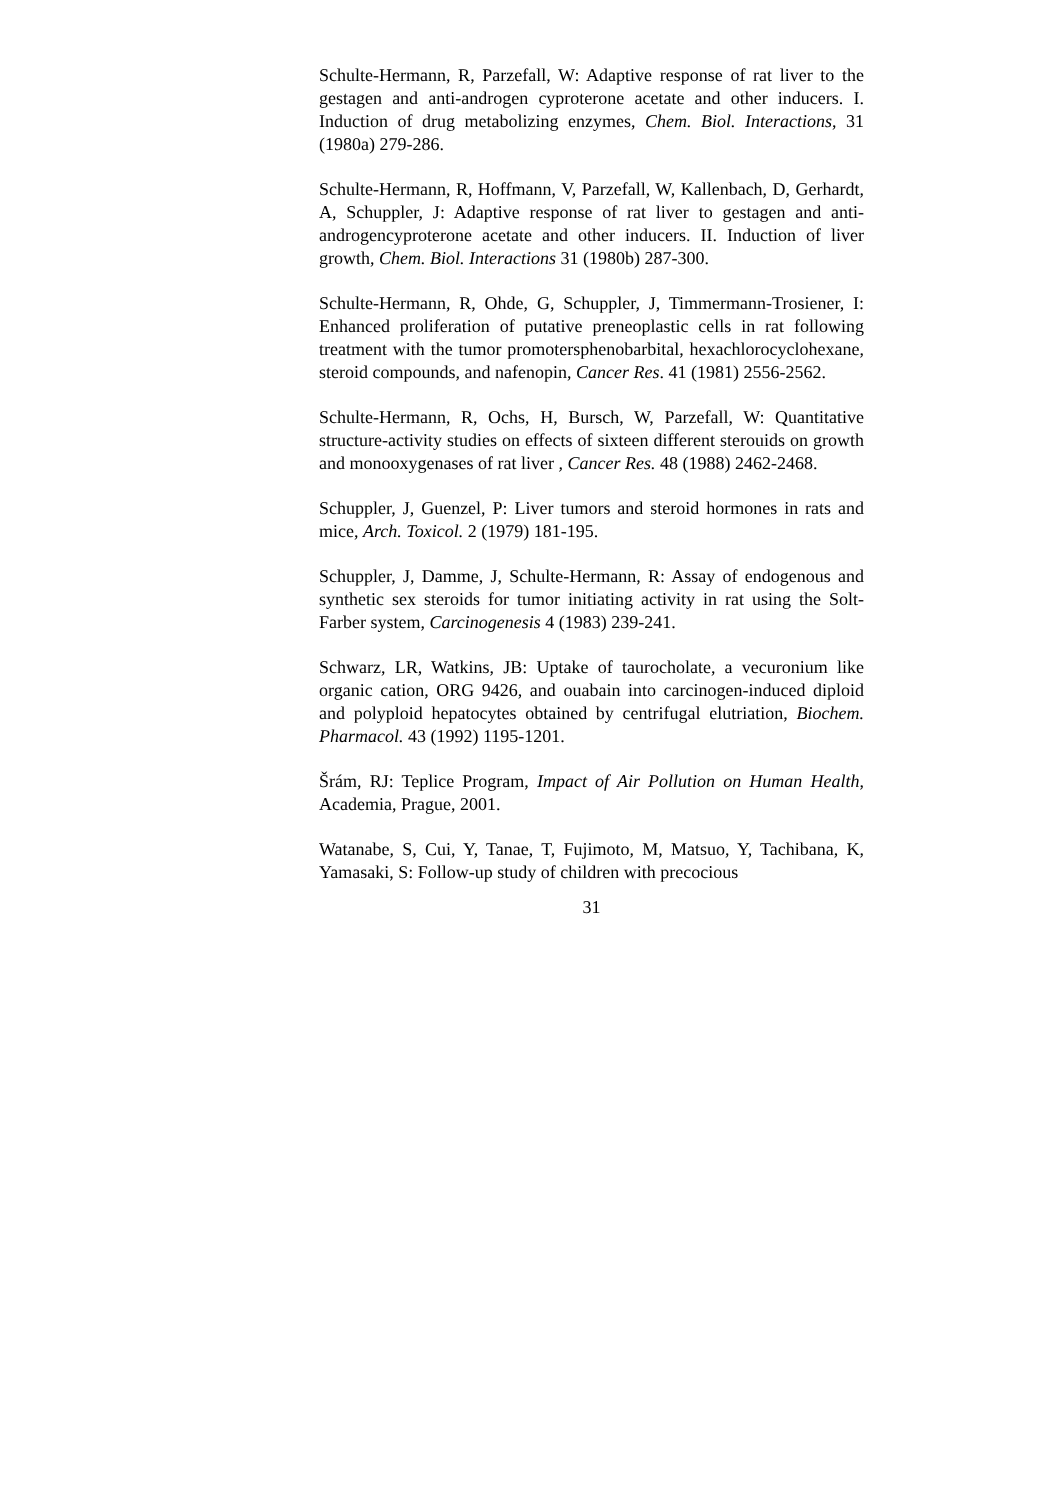Schulte-Hermann, R, Parzefall, W: Adaptive response of rat liver to the gestagen and anti-androgen cyproterone acetate and other inducers. I. Induction of drug metabolizing enzymes, Chem. Biol. Interactions, 31 (1980a) 279-286.
Schulte-Hermann, R, Hoffmann, V, Parzefall, W, Kallenbach, D, Gerhardt, A, Schuppler, J: Adaptive response of rat liver to gestagen and anti-androgencyproterone acetate and other inducers. II. Induction of liver growth, Chem. Biol. Interactions 31 (1980b) 287-300.
Schulte-Hermann, R, Ohde, G, Schuppler, J, Timmermann-Trosiener, I: Enhanced proliferation of putative preneoplastic cells in rat following treatment with the tumor promotersphenobarbital, hexachlorocyclohexane, steroid compounds, and nafenopin, Cancer Res. 41 (1981) 2556-2562.
Schulte-Hermann, R, Ochs, H, Bursch, W, Parzefall, W: Quantitative structure-activity studies on effects of sixteen different sterouids on growth and monooxygenases of rat liver , Cancer Res. 48 (1988) 2462-2468.
Schuppler, J, Guenzel, P: Liver tumors and steroid hormones in rats and mice, Arch. Toxicol. 2 (1979) 181-195.
Schuppler, J, Damme, J, Schulte-Hermann, R: Assay of endogenous and synthetic sex steroids for tumor initiating activity in rat using the Solt-Farber system, Carcinogenesis 4 (1983) 239-241.
Schwarz, LR, Watkins, JB: Uptake of taurocholate, a vecuronium like organic cation, ORG 9426, and ouabain into carcinogen-induced diploid and polyploid hepatocytes obtained by centrifugal elutriation, Biochem. Pharmacol. 43 (1992) 1195-1201.
Šrám, RJ: Teplice Program, Impact of Air Pollution on Human Health, Academia, Prague, 2001.
Watanabe, S, Cui, Y, Tanae, T, Fujimoto, M, Matsuo, Y, Tachibana, K, Yamasaki, S: Follow-up study of children with precocious
31